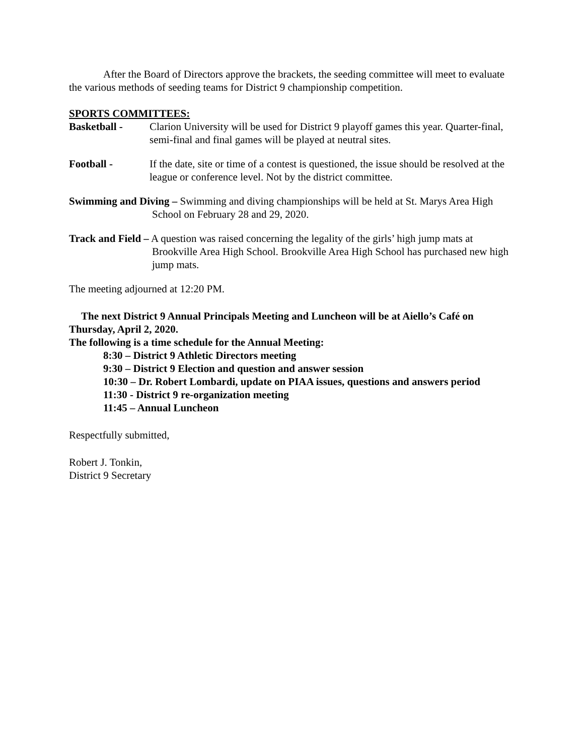After the Board of Directors approve the brackets, the seeding committee will meet to evaluate the various methods of seeding teams for District 9 championship competition.
SPORTS COMMITTEES:
Basketball - Clarion University will be used for District 9 playoff games this year. Quarter-final, semi-final and final games will be played at neutral sites.
Football - If the date, site or time of a contest is questioned, the issue should be resolved at the league or conference level. Not by the district committee.
Swimming and Diving – Swimming and diving championships will be held at St. Marys Area High School on February 28 and 29, 2020.
Track and Field – A question was raised concerning the legality of the girls’ high jump mats at Brookville Area High School. Brookville Area High School has purchased new high jump mats.
The meeting adjourned at 12:20 PM.
The next District 9 Annual Principals Meeting and Luncheon will be at Aiello’s Café on Thursday, April 2, 2020.
The following is a time schedule for the Annual Meeting:
8:30 – District 9 Athletic Directors meeting
9:30 – District 9 Election and question and answer session
10:30 – Dr. Robert Lombardi, update on PIAA issues, questions and answers period
11:30 - District 9 re-organization meeting
11:45 – Annual Luncheon
Respectfully submitted,
Robert J. Tonkin,
District 9 Secretary